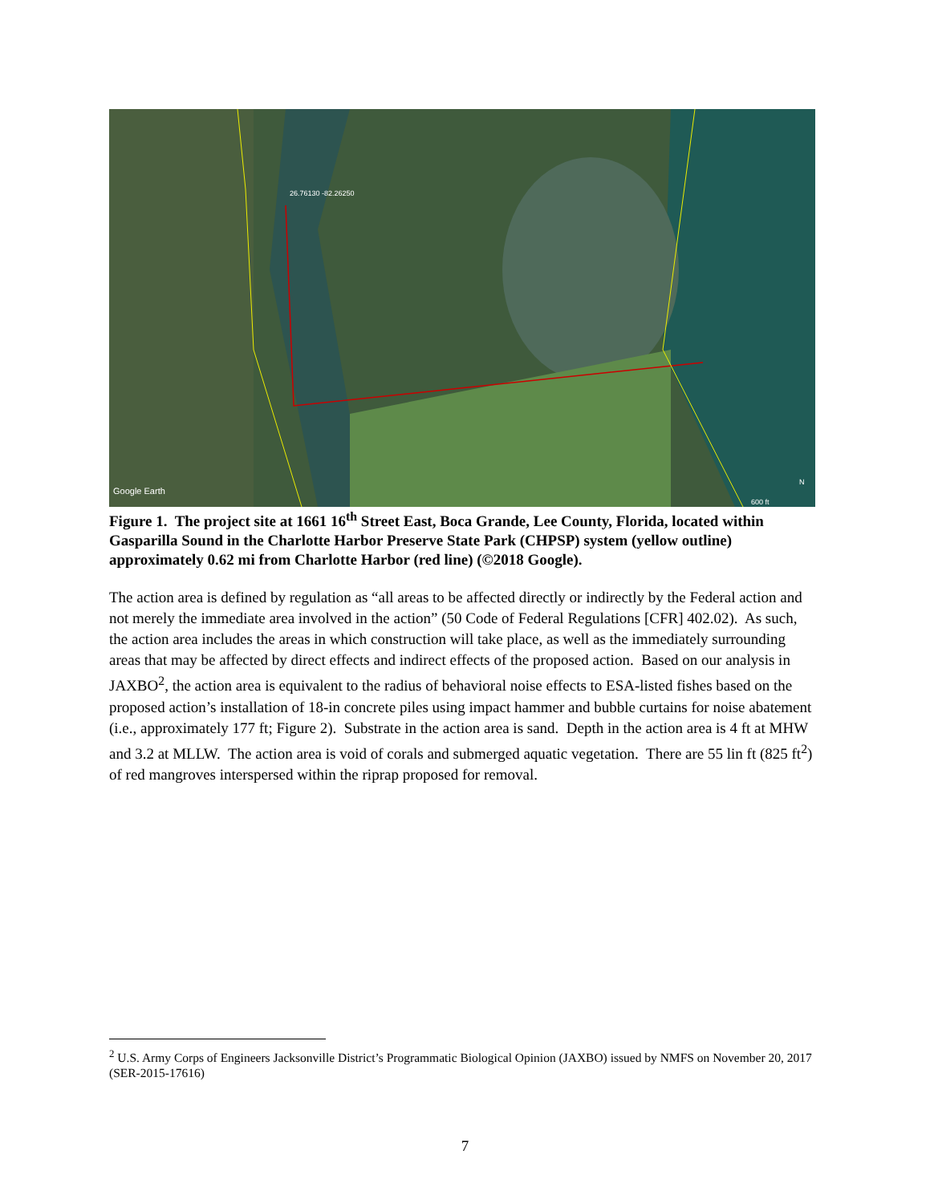26.76130 -82.26250
Google Earth
N
600 ft
Figure 1. The project site at 1661 16<sup>th</sup> Street East, Boca Grande, Lee County, Florida, located within Gasparilla Sound in the Charlotte Harbor Preserve State Park (CHPSP) system (yellow outline) approximately 0.62 mi from Charlotte Harbor (red line) (©2018 Google).
The action area is defined by regulation as “all areas to be affected directly or indirectly by the Federal action and not merely the immediate area involved in the action” (50 Code of Federal Regulations [CFR] 402.02). As such, the action area includes the areas in which construction will take place, as well as the immediately surrounding areas that may be affected by direct effects and indirect effects of the proposed action. Based on our analysis in JAXBO<sup>2</sup>, the action area is equivalent to the radius of behavioral noise effects to ESA-listed fishes based on the proposed action’s installation of 18-in concrete piles using impact hammer and bubble curtains for noise abatement (i.e., approximately 177 ft; Figure 2). Substrate in the action area is sand. Depth in the action area is 4 ft at MHW and 3.2 at MLLW. The action area is void of corals and submerged aquatic vegetation. There are 55 lin ft (825 ft<sup>2</sup>) of red mangroves interspersed within the riprap proposed for removal.
<sup>2</sup> U.S. Army Corps of Engineers Jacksonville District’s Programmatic Biological Opinion (JAXBO) issued by NMFS on November 20, 2017 (SER-2015-17616)
7